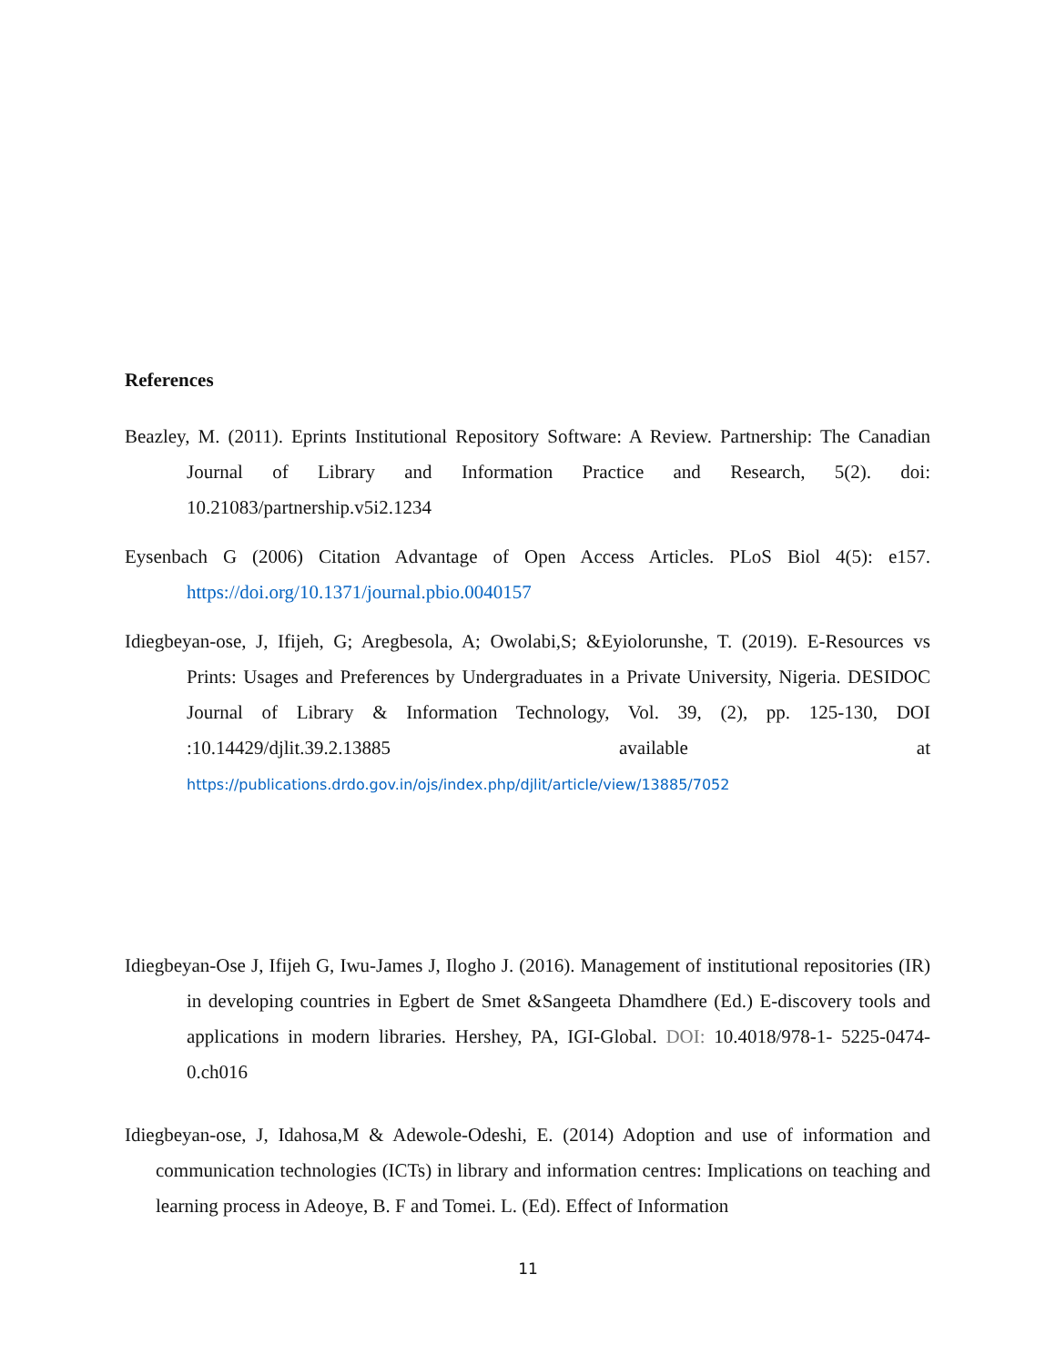References
Beazley, M. (2011). Eprints Institutional Repository Software: A Review. Partnership: The Canadian Journal of Library and Information Practice and Research, 5(2). doi: 10.21083/partnership.v5i2.1234
Eysenbach G (2006) Citation Advantage of Open Access Articles. PLoS Biol 4(5): e157. https://doi.org/10.1371/journal.pbio.0040157
Idiegbeyan-ose, J, Ifijeh, G; Aregbesola, A; Owolabi,S; &Eyiolorunshe, T. (2019). E-Resources vs Prints: Usages and Preferences by Undergraduates in a Private University, Nigeria. DESIDOC Journal of Library & Information Technology, Vol. 39, (2), pp. 125-130, DOI :10.14429/djlit.39.2.13885 available at https://publications.drdo.gov.in/ojs/index.php/djlit/article/view/13885/7052
Idiegbeyan-Ose J, Ifijeh G, Iwu-James J, Ilogho J. (2016). Management of institutional repositories (IR) in developing countries in Egbert de Smet &Sangeeta Dhamdhere (Ed.) E-discovery tools and applications in modern libraries. Hershey, PA, IGI-Global. DOI: 10.4018/978-1- 5225-0474-0.ch016
Idiegbeyan-ose, J, Idahosa,M & Adewole-Odeshi, E. (2014) Adoption and use of information and communication technologies (ICTs) in library and information centres: Implications on teaching and learning process in Adeoye, B. F and Tomei. L. (Ed). Effect of Information
11